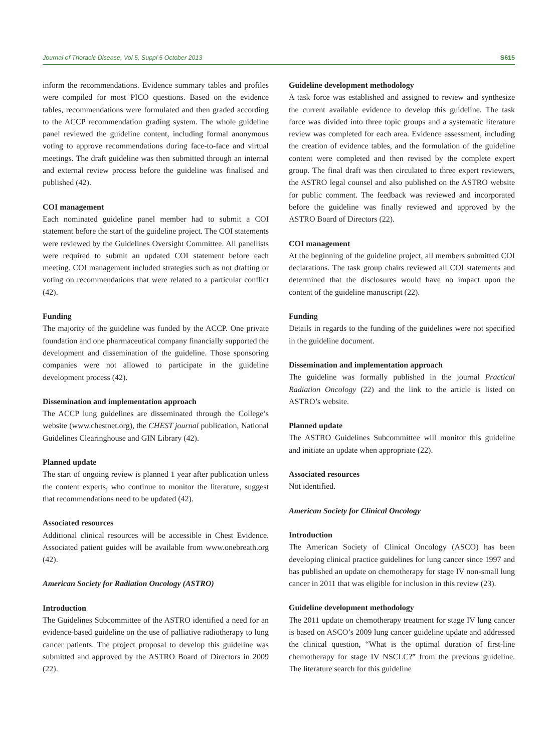Journal of Thoracic Disease, Vol 5, Suppl 5 October 2013 S615
inform the recommendations. Evidence summary tables and profiles were compiled for most PICO questions. Based on the evidence tables, recommendations were formulated and then graded according to the ACCP recommendation grading system. The whole guideline panel reviewed the guideline content, including formal anonymous voting to approve recommendations during face-to-face and virtual meetings. The draft guideline was then submitted through an internal and external review process before the guideline was finalised and published (42).
COI management
Each nominated guideline panel member had to submit a COI statement before the start of the guideline project. The COI statements were reviewed by the Guidelines Oversight Committee. All panellists were required to submit an updated COI statement before each meeting. COI management included strategies such as not drafting or voting on recommendations that were related to a particular conflict (42).
Funding
The majority of the guideline was funded by the ACCP. One private foundation and one pharmaceutical company financially supported the development and dissemination of the guideline. Those sponsoring companies were not allowed to participate in the guideline development process (42).
Dissemination and implementation approach
The ACCP lung guidelines are disseminated through the College’s website (www.chestnet.org), the CHEST journal publication, National Guidelines Clearinghouse and GIN Library (42).
Planned update
The start of ongoing review is planned 1 year after publication unless the content experts, who continue to monitor the literature, suggest that recommendations need to be updated (42).
Associated resources
Additional clinical resources will be accessible in Chest Evidence. Associated patient guides will be available from www.onebreath.org (42).
American Society for Radiation Oncology (ASTRO)
Introduction
The Guidelines Subcommittee of the ASTRO identified a need for an evidence-based guideline on the use of palliative radiotherapy to lung cancer patients. The project proposal to develop this guideline was submitted and approved by the ASTRO Board of Directors in 2009 (22).
Guideline development methodology
A task force was established and assigned to review and synthesize the current available evidence to develop this guideline. The task force was divided into three topic groups and a systematic literature review was completed for each area. Evidence assessment, including the creation of evidence tables, and the formulation of the guideline content were completed and then revised by the complete expert group. The final draft was then circulated to three expert reviewers, the ASTRO legal counsel and also published on the ASTRO website for public comment. The feedback was reviewed and incorporated before the guideline was finally reviewed and approved by the ASTRO Board of Directors (22).
COI management
At the beginning of the guideline project, all members submitted COI declarations. The task group chairs reviewed all COI statements and determined that the disclosures would have no impact upon the content of the guideline manuscript (22).
Funding
Details in regards to the funding of the guidelines were not specified in the guideline document.
Dissemination and implementation approach
The guideline was formally published in the journal Practical Radiation Oncology (22) and the link to the article is listed on ASTRO’s website.
Planned update
The ASTRO Guidelines Subcommittee will monitor this guideline and initiate an update when appropriate (22).
Associated resources
Not identified.
American Society for Clinical Oncology
Introduction
The American Society of Clinical Oncology (ASCO) has been developing clinical practice guidelines for lung cancer since 1997 and has published an update on chemotherapy for stage IV non-small lung cancer in 2011 that was eligible for inclusion in this review (23).
Guideline development methodology
The 2011 update on chemotherapy treatment for stage IV lung cancer is based on ASCO’s 2009 lung cancer guideline update and addressed the clinical question, “What is the optimal duration of first-line chemotherapy for stage IV NSCLC?” from the previous guideline. The literature search for this guideline